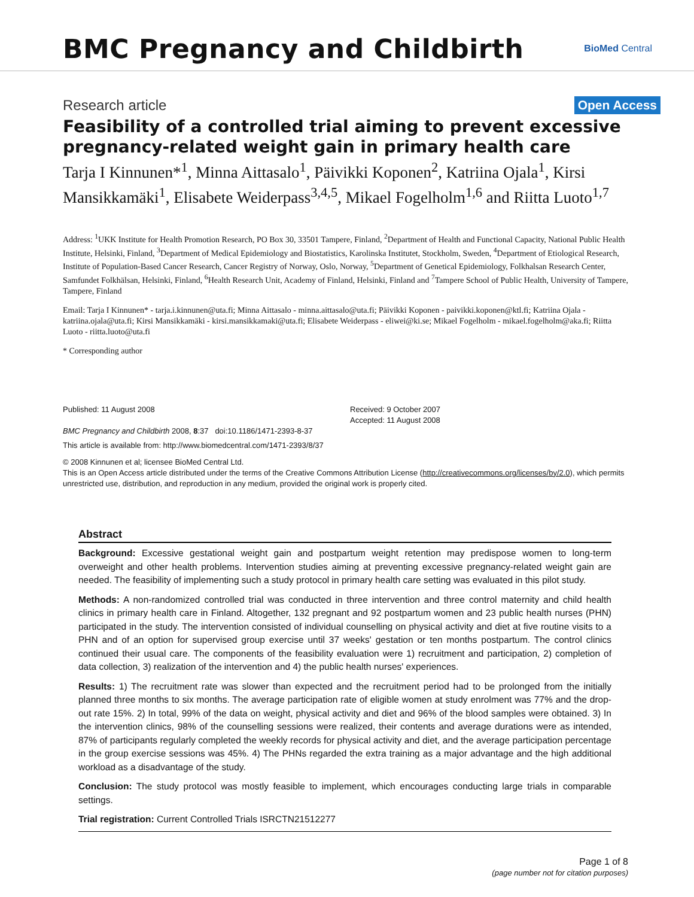BMC Pregnancy and Childbirth
BioMed Central
Research article Open Access
Feasibility of a controlled trial aiming to prevent excessive pregnancy-related weight gain in primary health care
Tarja I Kinnunen*<sup>1</sup>, Minna Aittasalo<sup>1</sup>, Päivikki Koponen<sup>2</sup>, Katriina Ojala<sup>1</sup>, Kirsi Mansikkamäki<sup>1</sup>, Elisabete Weiderpass<sup>3,4,5</sup>, Mikael Fogelholm<sup>1,6</sup> and Riitta Luoto<sup>1,7</sup>
Address: <sup>1</sup>UKK Institute for Health Promotion Research, PO Box 30, 33501 Tampere, Finland, <sup>2</sup>Department of Health and Functional Capacity, National Public Health Institute, Helsinki, Finland, <sup>3</sup>Department of Medical Epidemiology and Biostatistics, Karolinska Institutet, Stockholm, Sweden, <sup>4</sup>Department of Etiological Research, Institute of Population-Based Cancer Research, Cancer Registry of Norway, Oslo, Norway, <sup>5</sup>Department of Genetical Epidemiology, Folkhalsan Research Center, Samfundet Folkhälsan, Helsinki, Finland, <sup>6</sup>Health Research Unit, Academy of Finland, Helsinki, Finland and <sup>7</sup>Tampere School of Public Health, University of Tampere, Tampere, Finland
Email: Tarja I Kinnunen* - tarja.i.kinnunen@uta.fi; Minna Aittasalo - minna.aittasalo@uta.fi; Päivikki Koponen - paivikki.koponen@ktl.fi; Katriina Ojala - katriina.ojala@uta.fi; Kirsi Mansikkamäki - kirsi.mansikkamaki@uta.fi; Elisabete Weiderpass - eliwei@ki.se; Mikael Fogelholm - mikael.fogelholm@aka.fi; Riitta Luoto - riitta.luoto@uta.fi
* Corresponding author
Published: 11 August 2008
BMC Pregnancy and Childbirth 2008, 8:37 doi:10.1186/1471-2393-8-37
Received: 9 October 2007
Accepted: 11 August 2008
This article is available from: http://www.biomedcentral.com/1471-2393/8/37
© 2008 Kinnunen et al; licensee BioMed Central Ltd.
This is an Open Access article distributed under the terms of the Creative Commons Attribution License (http://creativecommons.org/licenses/by/2.0), which permits unrestricted use, distribution, and reproduction in any medium, provided the original work is properly cited.
Abstract
Background: Excessive gestational weight gain and postpartum weight retention may predispose women to long-term overweight and other health problems. Intervention studies aiming at preventing excessive pregnancy-related weight gain are needed. The feasibility of implementing such a study protocol in primary health care setting was evaluated in this pilot study.
Methods: A non-randomized controlled trial was conducted in three intervention and three control maternity and child health clinics in primary health care in Finland. Altogether, 132 pregnant and 92 postpartum women and 23 public health nurses (PHN) participated in the study. The intervention consisted of individual counselling on physical activity and diet at five routine visits to a PHN and of an option for supervised group exercise until 37 weeks' gestation or ten months postpartum. The control clinics continued their usual care. The components of the feasibility evaluation were 1) recruitment and participation, 2) completion of data collection, 3) realization of the intervention and 4) the public health nurses' experiences.
Results: 1) The recruitment rate was slower than expected and the recruitment period had to be prolonged from the initially planned three months to six months. The average participation rate of eligible women at study enrolment was 77% and the drop-out rate 15%. 2) In total, 99% of the data on weight, physical activity and diet and 96% of the blood samples were obtained. 3) In the intervention clinics, 98% of the counselling sessions were realized, their contents and average durations were as intended, 87% of participants regularly completed the weekly records for physical activity and diet, and the average participation percentage in the group exercise sessions was 45%. 4) The PHNs regarded the extra training as a major advantage and the high additional workload as a disadvantage of the study.
Conclusion: The study protocol was mostly feasible to implement, which encourages conducting large trials in comparable settings.
Trial registration: Current Controlled Trials ISRCTN21512277
Page 1 of 8
(page number not for citation purposes)